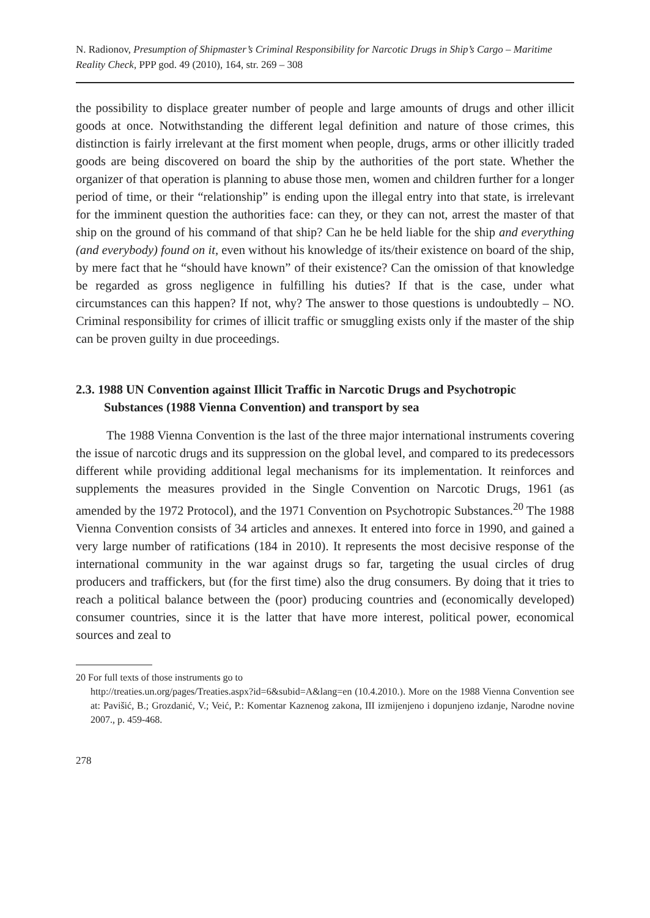N. Radionov, Presumption of Shipmaster’s Criminal Responsibility for Narcotic Drugs in Ship’s Cargo – Maritime Reality Check, PPP god. 49 (2010), 164, str. 269 – 308
the possibility to displace greater number of people and large amounts of drugs and other illicit goods at once. Notwithstanding the different legal definition and nature of those crimes, this distinction is fairly irrelevant at the first moment when people, drugs, arms or other illicitly traded goods are being discovered on board the ship by the authorities of the port state. Whether the organizer of that operation is planning to abuse those men, women and children further for a longer period of time, or their “relationship” is ending upon the illegal entry into that state, is irrelevant for the imminent question the authorities face: can they, or they can not, arrest the master of that ship on the ground of his command of that ship? Can he be held liable for the ship and everything (and everybody) found on it, even without his knowledge of its/their existence on board of the ship, by mere fact that he “should have known” of their existence? Can the omission of that knowledge be regarded as gross negligence in fulfilling his duties? If that is the case, under what circumstances can this happen? If not, why? The answer to those questions is undoubtedly – NO. Criminal responsibility for crimes of illicit traffic or smuggling exists only if the master of the ship can be proven guilty in due proceedings.
2.3. 1988 UN Convention against Illicit Traffic in Narcotic Drugs and Psychotropic Substances (1988 Vienna Convention) and transport by sea
The 1988 Vienna Convention is the last of the three major international instruments covering the issue of narcotic drugs and its suppression on the global level, and compared to its predecessors different while providing additional legal mechanisms for its implementation. It reinforces and supplements the measures provided in the Single Convention on Narcotic Drugs, 1961 (as amended by the 1972 Protocol), and the 1971 Convention on Psychotropic Substances.<sup>20</sup> The 1988 Vienna Convention consists of 34 articles and annexes. It entered into force in 1990, and gained a very large number of ratifications (184 in 2010). It represents the most decisive response of the international community in the war against drugs so far, targeting the usual circles of drug producers and traffickers, but (for the first time) also the drug consumers. By doing that it tries to reach a political balance between the (poor) producing countries and (economically developed) consumer countries, since it is the latter that have more interest, political power, economical sources and zeal to
20 For full texts of those instruments go to
http://treaties.un.org/pages/Treaties.aspx?id=6&subid=A&lang=en (10.4.2010.). More on the 1988 Vienna Convention see at: Pavišić, B.; Grozdanić, V.; Veić, P.: Komentar Kaznenog zakona, III izmijenjeno i dopunjeno izdanje, Narodne novine 2007., p. 459-468.
278